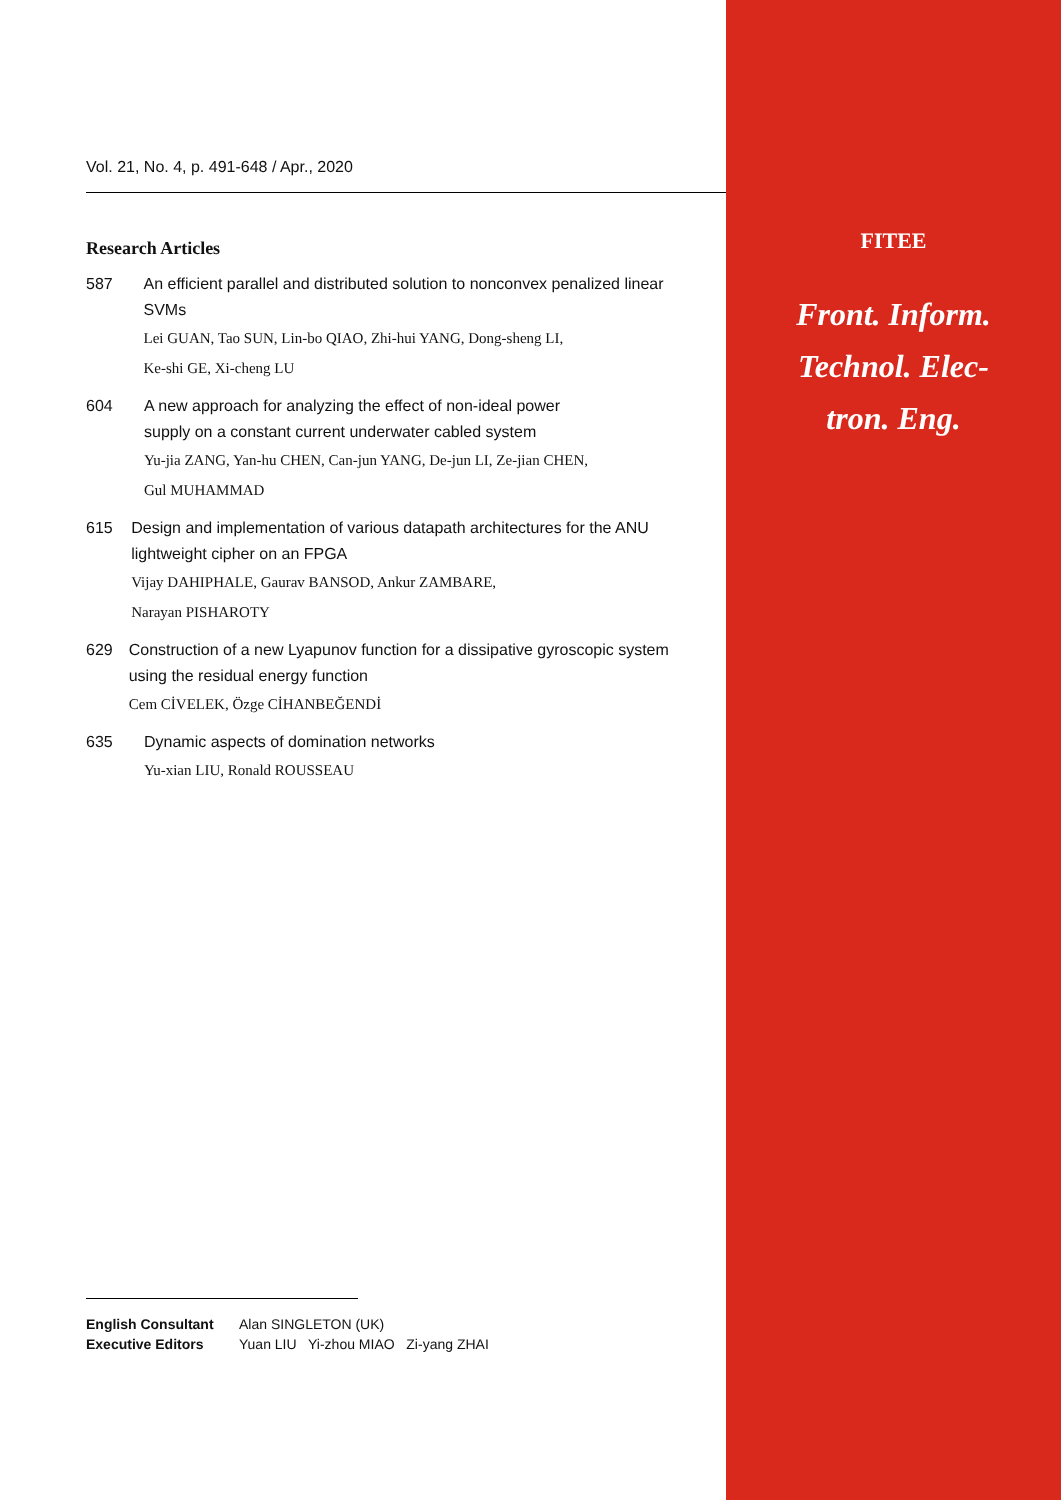FITEE
Front. Inform.
Technol. Elec-
tron. Eng.
Vol. 21, No. 4, p. 491-648 / Apr., 2020
Research Articles
587 An efficient parallel and distributed solution to nonconvex penalized linear SVMs
Lei GUAN, Tao SUN, Lin-bo QIAO, Zhi-hui YANG, Dong-sheng LI,
Ke-shi GE, Xi-cheng LU
604 A new approach for analyzing the effect of non-ideal power
supply on a constant current underwater cabled system
Yu-jia ZANG, Yan-hu CHEN, Can-jun YANG, De-jun LI, Ze-jian CHEN,
Gul MUHAMMAD
615 Design and implementation of various datapath architectures for the ANU lightweight cipher on an FPGA
Vijay DAHIPHALE, Gaurav BANSOD, Ankur ZAMBARE,
Narayan PISHAROTY
629 Construction of a new Lyapunov function for a dissipative gyroscopic system using the residual energy function
Cem CİVELEK, Özge CİHANBEĞENDİ
635 Dynamic aspects of domination networks
Yu-xian LIU, Ronald ROUSSEAU
English Consultant Alan SINGLETON (UK)
Executive Editors Yuan LIU Yi-zhou MIAO Zi-yang ZHAI